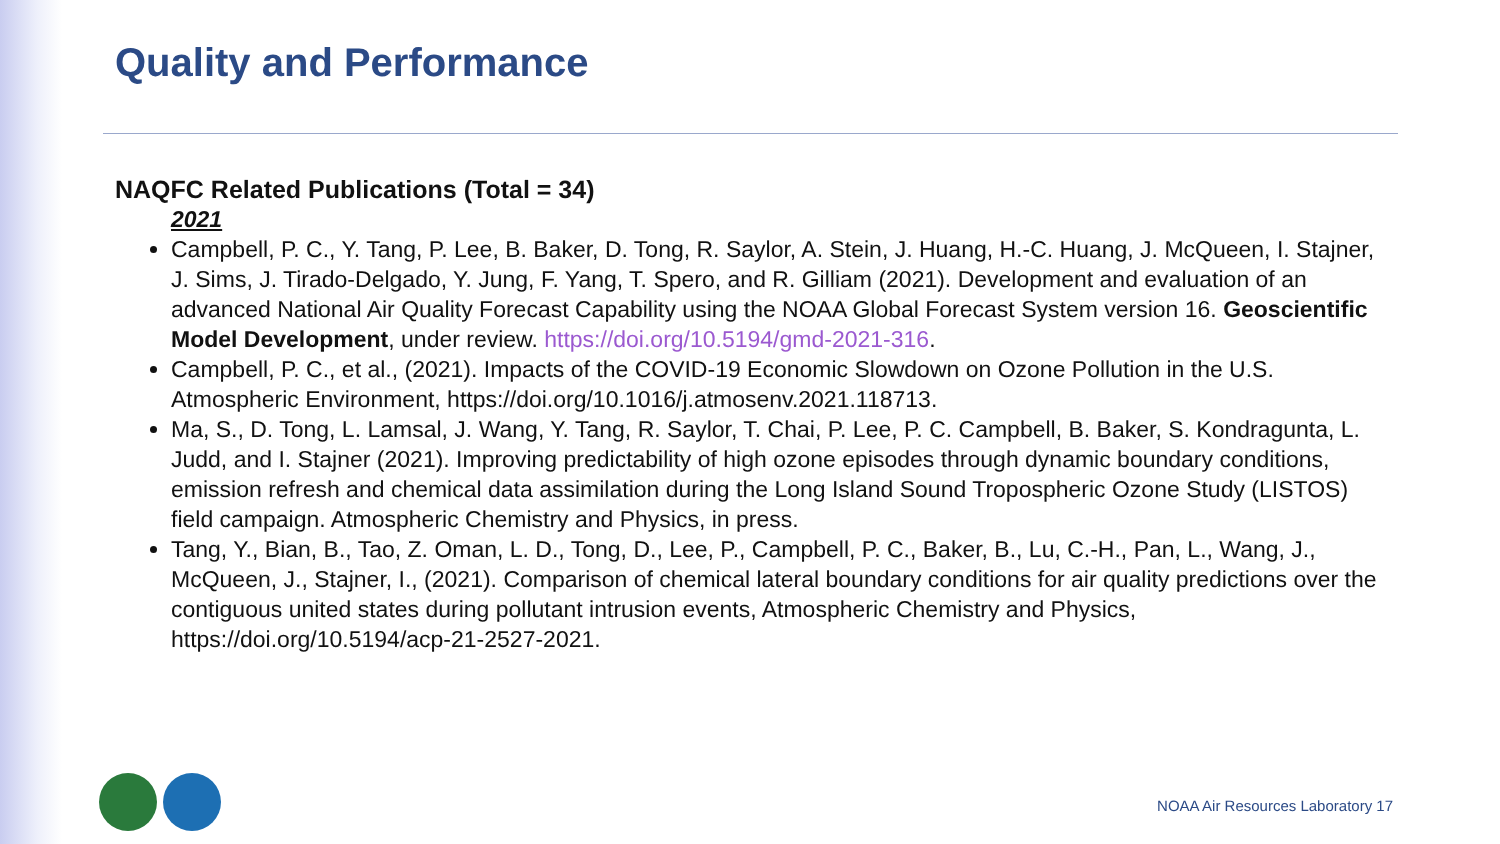Quality and Performance
NAQFC Related Publications (Total = 34)
2021
Campbell, P. C., Y. Tang, P. Lee, B. Baker, D. Tong, R. Saylor, A. Stein, J. Huang, H.-C. Huang, J. McQueen, I. Stajner, J. Sims, J. Tirado-Delgado, Y. Jung, F. Yang, T. Spero, and R. Gilliam (2021). Development and evaluation of an advanced National Air Quality Forecast Capability using the NOAA Global Forecast System version 16. Geoscientific Model Development, under review. https://doi.org/10.5194/gmd-2021-316.
Campbell, P. C., et al., (2021). Impacts of the COVID-19 Economic Slowdown on Ozone Pollution in the U.S. Atmospheric Environment, https://doi.org/10.1016/j.atmosenv.2021.118713.
Ma, S., D. Tong, L. Lamsal, J. Wang, Y. Tang, R. Saylor, T. Chai, P. Lee, P. C. Campbell, B. Baker, S. Kondragunta, L. Judd, and I. Stajner (2021). Improving predictability of high ozone episodes through dynamic boundary conditions, emission refresh and chemical data assimilation during the Long Island Sound Tropospheric Ozone Study (LISTOS) field campaign. Atmospheric Chemistry and Physics, in press.
Tang, Y., Bian, B., Tao, Z. Oman, L. D., Tong, D., Lee, P., Campbell, P. C., Baker, B., Lu, C.-H., Pan, L., Wang, J., McQueen, J., Stajner, I., (2021). Comparison of chemical lateral boundary conditions for air quality predictions over the contiguous united states during pollutant intrusion events, Atmospheric Chemistry and Physics, https://doi.org/10.5194/acp-21-2527-2021.
NOAA Air Resources Laboratory 17